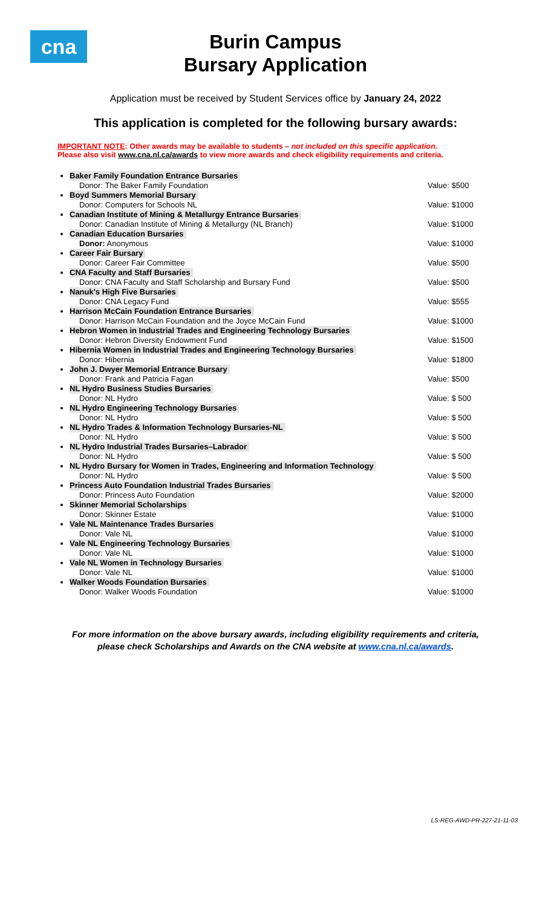cna
Burin Campus
Bursary Application
Application must be received by Student Services office by January 24, 2022
This application is completed for the following bursary awards:
IMPORTANT NOTE: Other awards may be available to students – not included on this specific application.
Please also visit www.cna.nl.ca/awards to view more awards and check eligibility requirements and criteria.
Baker Family Foundation Entrance Bursaries
Donor: The Baker Family Foundation Value: $500
Boyd Summers Memorial Bursary
Donor: Computers for Schools NL Value: $1000
Canadian Institute of Mining & Metallurgy Entrance Bursaries
Donor: Canadian Institute of Mining & Metallurgy (NL Branch) Value: $1000
Canadian Education Bursaries
Donor: Anonymous Value: $1000
Career Fair Bursary
Donor: Career Fair Committee Value: $500
CNA Faculty and Staff Bursaries
Donor: CNA Faculty and Staff Scholarship and Bursary Fund Value: $500
Nanuk's High Five Bursaries
Donor: CNA Legacy Fund Value: $555
Harrison McCain Foundation Entrance Bursaries
Donor: Harrison McCain Foundation and the Joyce McCain Fund Value: $1000
Hebron Women in Industrial Trades and Engineering Technology Bursaries
Donor: Hebron Diversity Endowment Fund Value: $1500
Hibernia Women in Industrial Trades and Engineering Technology Bursaries
Donor: Hibernia Value: $1800
John J. Dwyer Memorial Entrance Bursary
Donor: Frank and Patricia Fagan Value: $500
NL Hydro Business Studies Bursaries
Donor: NL Hydro Value: $ 500
NL Hydro Engineering Technology Bursaries
Donor: NL Hydro Value: $ 500
NL Hydro Trades & Information Technology Bursaries-NL
Donor: NL Hydro Value: $ 500
NL Hydro Industrial Trades Bursaries–Labrador
Donor: NL Hydro Value: $ 500
NL Hydro Bursary for Women in Trades, Engineering and Information Technology
Donor: NL Hydro Value: $ 500
Princess Auto Foundation Industrial Trades Bursaries
Donor: Princess Auto Foundation Value: $2000
Skinner Memorial Scholarships
Donor: Skinner Estate Value: $1000
Vale NL Maintenance Trades Bursaries
Donor: Vale NL Value: $1000
Vale NL Engineering Technology Bursaries
Donor: Vale NL Value: $1000
Vale NL Women in Technology Bursaries
Donor: Vale NL Value: $1000
Walker Woods Foundation Bursaries
Donor: Walker Woods Foundation Value: $1000
For more information on the above bursary awards, including eligibility requirements and criteria,
please check Scholarships and Awards on the CNA website at www.cna.nl.ca/awards.
LS-REG-AWD-PR-227-21-11-03